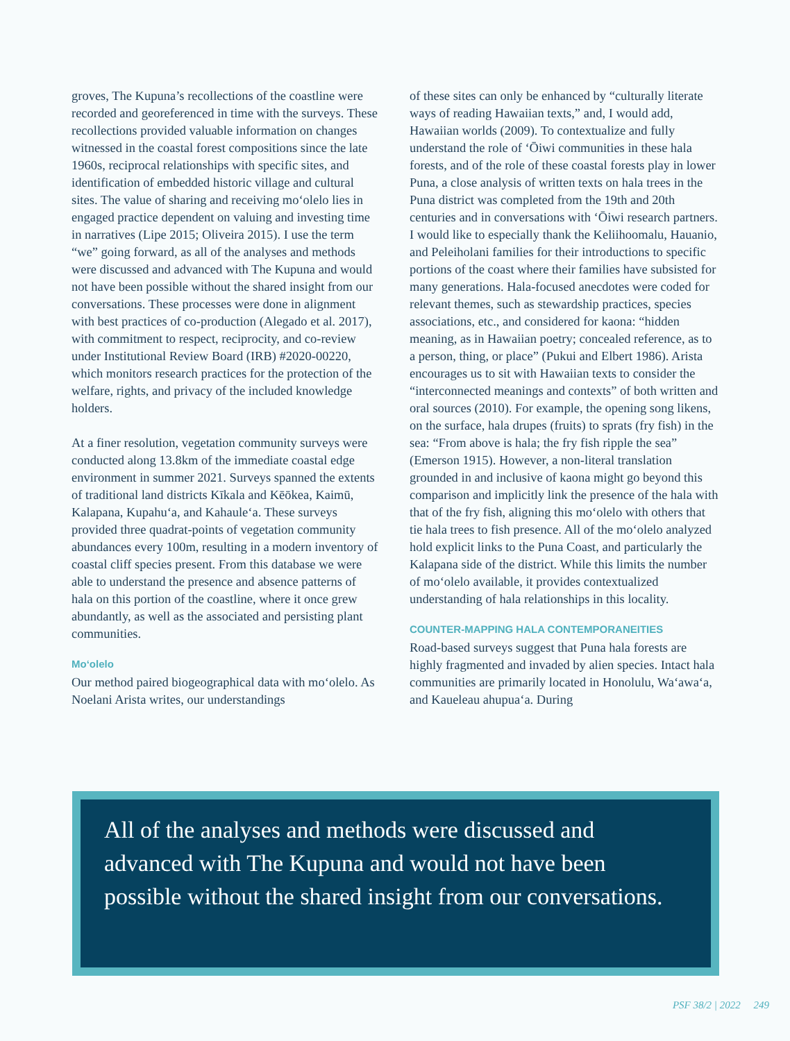groves, The Kupuna’s recollections of the coastline were recorded and georeferenced in time with the surveys. These recollections provided valuable information on changes witnessed in the coastal forest compositions since the late 1960s, reciprocal relationships with specific sites, and identification of embedded historic village and cultural sites. The value of sharing and receiving moʻolelo lies in engaged practice dependent on valuing and investing time in narratives (Lipe 2015; Oliveira 2015). I use the term “we” going forward, as all of the analyses and methods were discussed and advanced with The Kupuna and would not have been possible without the shared insight from our conversations. These processes were done in alignment with best practices of co-production (Alegado et al. 2017), with commitment to respect, reciprocity, and co-review under Institutional Review Board (IRB) #2020-00220, which monitors research practices for the protection of the welfare, rights, and privacy of the included knowledge holders.
At a finer resolution, vegetation community surveys were conducted along 13.8km of the immediate coastal edge environment in summer 2021. Surveys spanned the extents of traditional land districts Kīkala and Kēōkea, Kaimū, Kalapana, Kupahuʻa, and Kahauleʻa. These surveys provided three quadrat-points of vegetation community abundances every 100m, resulting in a modern inventory of coastal cliff species present. From this database we were able to understand the presence and absence patterns of hala on this portion of the coastline, where it once grew abundantly, as well as the associated and persisting plant communities.
Moʻolelo
Our method paired biogeographical data with moʻolelo. As Noelani Arista writes, our understandings
of these sites can only be enhanced by “culturally literate ways of reading Hawaiian texts,” and, I would add, Hawaiian worlds (2009). To contextualize and fully understand the role of ʻŌiwi communities in these hala forests, and of the role of these coastal forests play in lower Puna, a close analysis of written texts on hala trees in the Puna district was completed from the 19th and 20th centuries and in conversations with ʻŌiwi research partners. I would like to especially thank the Keliihoomalu, Hauanio, and Peleiholani families for their introductions to specific portions of the coast where their families have subsisted for many generations. Hala-focused anecdotes were coded for relevant themes, such as stewardship practices, species associations, etc., and considered for kaona: “hidden meaning, as in Hawaiian poetry; concealed reference, as to a person, thing, or place” (Pukui and Elbert 1986). Arista encourages us to sit with Hawaiian texts to consider the “interconnected meanings and contexts” of both written and oral sources (2010). For example, the opening song likens, on the surface, hala drupes (fruits) to sprats (fry fish) in the sea: “From above is hala; the fry fish ripple the sea” (Emerson 1915). However, a non-literal translation grounded in and inclusive of kaona might go beyond this comparison and implicitly link the presence of the hala with that of the fry fish, aligning this moʻolelo with others that tie hala trees to fish presence. All of the moʻolelo analyzed hold explicit links to the Puna Coast, and particularly the Kalapana side of the district. While this limits the number of moʻolelo available, it provides contextualized understanding of hala relationships in this locality.
COUNTER-MAPPING HALA CONTEMPORANEITIES
Road-based surveys suggest that Puna hala forests are highly fragmented and invaded by alien species. Intact hala communities are primarily located in Honolulu, Waʻawaʻa, and Kaueleau ahupuaʻa. During
All of the analyses and methods were discussed and advanced with The Kupuna and would not have been possible without the shared insight from our conversations.
PSF 38/2 | 2022 249